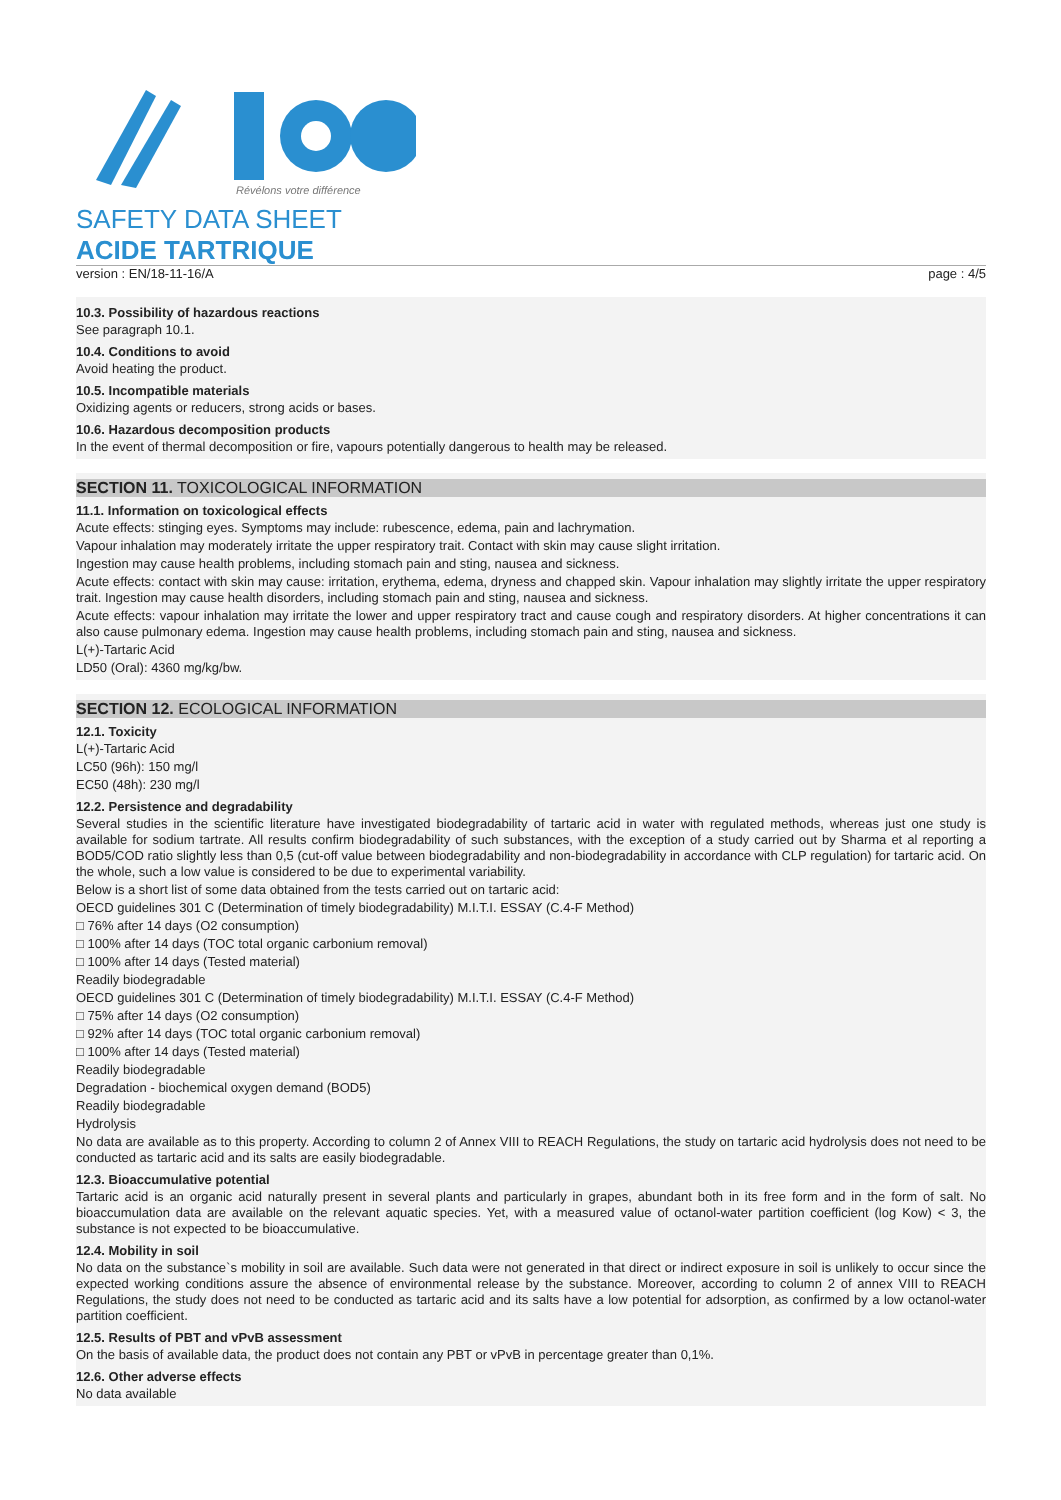Révélons votre différence
SAFETY DATA SHEET
ACIDE TARTRIQUE
version : EN/18-11-16/A page : 4/5
10.3. Possibility of hazardous reactions
See paragraph 10.1.
10.4. Conditions to avoid
Avoid heating the product.
10.5. Incompatible materials
Oxidizing agents or reducers, strong acids or bases.
10.6. Hazardous decomposition products
In the event of thermal decomposition or fire, vapours potentially dangerous to health may be released.
SECTION 11. TOXICOLOGICAL INFORMATION
11.1. Information on toxicological effects
Acute effects: stinging eyes. Symptoms may include: rubescence, edema, pain and lachrymation.
Vapour inhalation may moderately irritate the upper respiratory trait. Contact with skin may cause slight irritation.
Ingestion may cause health problems, including stomach pain and sting, nausea and sickness.
Acute effects: contact with skin may cause: irritation, erythema, edema, dryness and chapped skin. Vapour inhalation may slightly irritate the upper respiratory trait. Ingestion may cause health disorders, including stomach pain and sting, nausea and sickness.
Acute effects: vapour inhalation may irritate the lower and upper respiratory tract and cause cough and respiratory disorders. At higher concentrations it can also cause pulmonary edema. Ingestion may cause health problems, including stomach pain and sting, nausea and sickness.
L(+)-Tartaric Acid
LD50 (Oral): 4360 mg/kg/bw.
SECTION 12. ECOLOGICAL INFORMATION
12.1. Toxicity
L(+)-Tartaric Acid
LC50 (96h): 150 mg/l
EC50 (48h): 230 mg/l
12.2. Persistence and degradability
Several studies in the scientific literature have investigated biodegradability of tartaric acid in water with regulated methods, whereas just one study is available for sodium tartrate. All results confirm biodegradability of such substances, with the exception of a study carried out by Sharma et al reporting a BOD5/COD ratio slightly less than 0,5 (cut-off value between biodegradability and non-biodegradability in accordance with CLP regulation) for tartaric acid. On the whole, such a low value is considered to be due to experimental variability.
Below is a short list of some data obtained from the tests carried out on tartaric acid:
OECD guidelines 301 C (Determination of timely biodegradability) M.I.T.I. ESSAY (C.4-F Method)
□ 76% after 14 days (O2 consumption)
□ 100% after 14 days (TOC total organic carbonium removal)
□ 100% after 14 days (Tested material)
Readily biodegradable
OECD guidelines 301 C (Determination of timely biodegradability) M.I.T.I. ESSAY (C.4-F Method)
□ 75% after 14 days (O2 consumption)
□ 92% after 14 days (TOC total organic carbonium removal)
□ 100% after 14 days (Tested material)
Readily biodegradable
Degradation - biochemical oxygen demand (BOD5)
Readily biodegradable
Hydrolysis
No data are available as to this property. According to column 2 of Annex VIII to REACH Regulations, the study on tartaric acid hydrolysis does not need to be conducted as tartaric acid and its salts are easily biodegradable.
12.3. Bioaccumulative potential
Tartaric acid is an organic acid naturally present in several plants and particularly in grapes, abundant both in its free form and in the form of salt. No bioaccumulation data are available on the relevant aquatic species. Yet, with a measured value of octanol-water partition coefficient (log Kow) < 3, the substance is not expected to be bioaccumulative.
12.4. Mobility in soil
No data on the substance`s mobility in soil are available. Such data were not generated in that direct or indirect exposure in soil is unlikely to occur since the expected working conditions assure the absence of environmental release by the substance. Moreover, according to column 2 of annex VIII to REACH Regulations, the study does not need to be conducted as tartaric acid and its salts have a low potential for adsorption, as confirmed by a low octanol-water partition coefficient.
12.5. Results of PBT and vPvB assessment
On the basis of available data, the product does not contain any PBT or vPvB in percentage greater than 0,1%.
12.6. Other adverse effects
No data available